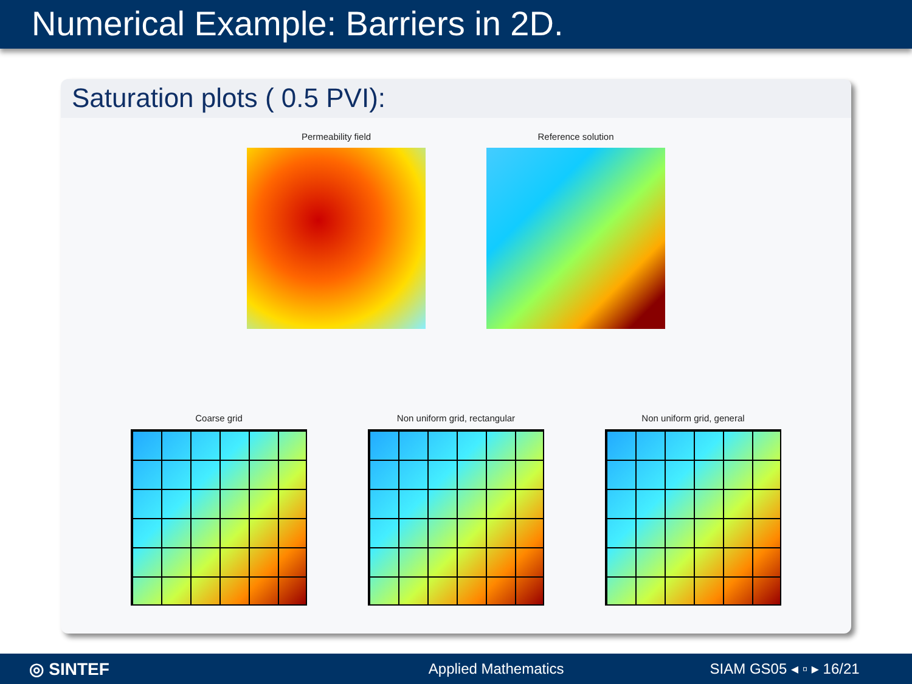Numerical Example: Barriers in 2D.
Saturation plots ( 0.5 PVI):
Permeability field Reference solution
Coarse grid Non uniform grid, rectangular Non uniform grid, general
◎ SINTEF Applied Mathematics SIAM GS05 ◂ ▫ ▸ 16/21